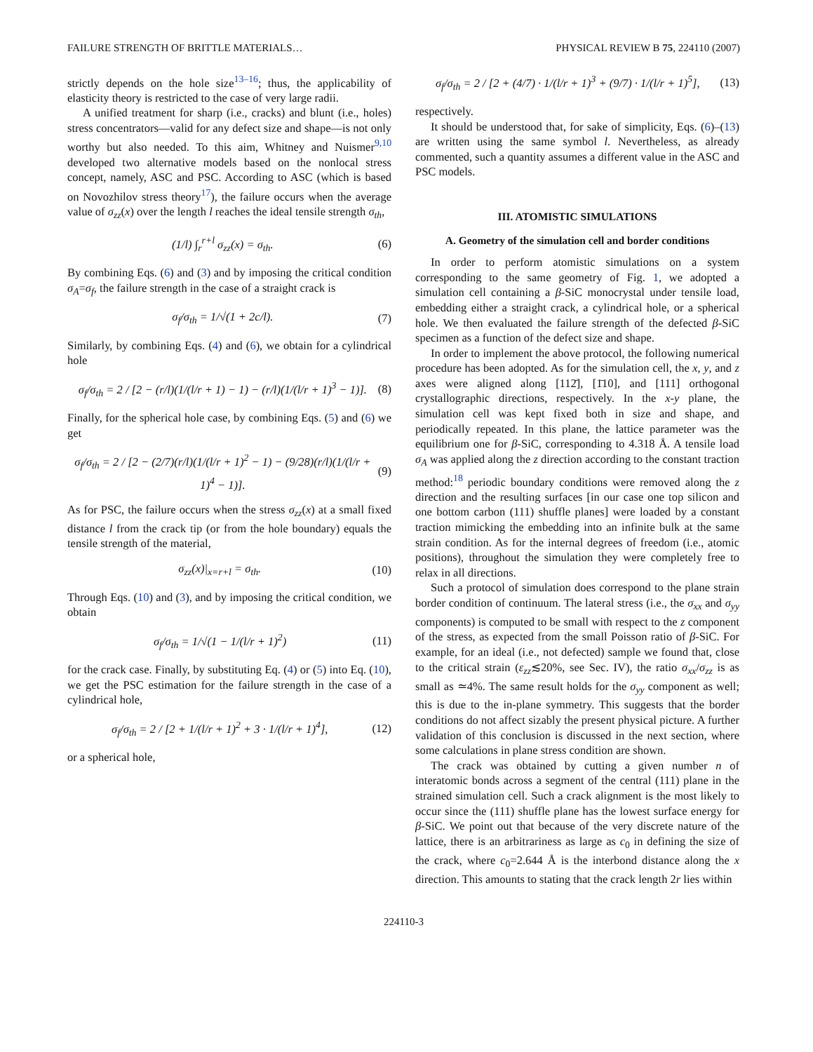FAILURE STRENGTH OF BRITTLE MATERIALS… PHYSICAL REVIEW B 75, 224110 (2007)
strictly depends on the hole size<sup>13–16</sup>; thus, the applicability of elasticity theory is restricted to the case of very large radii.
A unified treatment for sharp (i.e., cracks) and blunt (i.e., holes) stress concentrators—valid for any defect size and shape—is not only worthy but also needed. To this aim, Whitney and Nuismer<sup>9,10</sup> developed two alternative models based on the nonlocal stress concept, namely, ASC and PSC. According to ASC (which is based on Novozhilov stress theory<sup>17</sup>), the failure occurs when the average value of σ<sub>zz</sub>(x) over the length l reaches the ideal tensile strength σ<sub>th</sub>,
(1/l) ∫<sub>r</sub><sup>r+l</sup> σ<sub>zz</sub>(x) = σ<sub>th</sub>. (6)
By combining Eqs. (6) and (3) and by imposing the critical condition σ<sub>A</sub>=σ<sub>f</sub>, the failure strength in the case of a straight crack is
σ<sub>f</sub>/σ<sub>th</sub> = 1/√(1 + 2c/l). (7)
Similarly, by combining Eqs. (4) and (6), we obtain for a cylindrical hole
σ<sub>f</sub>/σ<sub>th</sub> = 2 / [2 − (r/l)(1/(l/r + 1) − 1) − (r/l)(1/(l/r + 1)<sup>3</sup> − 1)]. (8)
Finally, for the spherical hole case, by combining Eqs. (5) and (6) we get
σ<sub>f</sub>/σ<sub>th</sub> = 2 / [2 − (2/7)(r/l)(1/(l/r + 1)<sup>2</sup> − 1) − (9/28)(r/l)(1/(l/r + 1)<sup>4</sup> − 1)]. (9)
As for PSC, the failure occurs when the stress σ<sub>zz</sub>(x) at a small fixed distance l from the crack tip (or from the hole boundary) equals the tensile strength of the material,
σ<sub>zz</sub>(x)|<sub>x=r+l</sub> = σ<sub>th</sub>. (10)
Through Eqs. (10) and (3), and by imposing the critical condition, we obtain
σ<sub>f</sub>/σ<sub>th</sub> = 1/√(1 − 1/(l/r + 1)<sup>2</sup>) (11)
for the crack case. Finally, by substituting Eq. (4) or (5) into Eq. (10), we get the PSC estimation for the failure strength in the case of a cylindrical hole,
σ<sub>f</sub>/σ<sub>th</sub> = 2 / [2 + 1/(l/r + 1)<sup>2</sup> + 3 · 1/(l/r + 1)<sup>4</sup>], (12)
or a spherical hole,
σ<sub>f</sub>/σ<sub>th</sub> = 2 / [2 + (4/7) · 1/(l/r + 1)<sup>3</sup> + (9/7) · 1/(l/r + 1)<sup>5</sup>], (13)
respectively.
It should be understood that, for sake of simplicity, Eqs. (6)–(13) are written using the same symbol l. Nevertheless, as already commented, such a quantity assumes a different value in the ASC and PSC models.
III. ATOMISTIC SIMULATIONS
A. Geometry of the simulation cell and border conditions
In order to perform atomistic simulations on a system corresponding to the same geometry of Fig. 1, we adopted a simulation cell containing a β-SiC monocrystal under tensile load, embedding either a straight crack, a cylindrical hole, or a spherical hole. We then evaluated the failure strength of the defected β-SiC specimen as a function of the defect size and shape.
In order to implement the above protocol, the following numerical procedure has been adopted. As for the simulation cell, the x, y, and z axes were aligned along [112̄], [1̄10], and [111] orthogonal crystallographic directions, respectively. In the x-y plane, the simulation cell was kept fixed both in size and shape, and periodically repeated. In this plane, the lattice parameter was the equilibrium one for β-SiC, corresponding to 4.318 Å. A tensile load σ<sub>A</sub> was applied along the z direction according to the constant traction method:<sup>18</sup> periodic boundary conditions were removed along the z direction and the resulting surfaces [in our case one top silicon and one bottom carbon (111) shuffle planes] were loaded by a constant traction mimicking the embedding into an infinite bulk at the same strain condition. As for the internal degrees of freedom (i.e., atomic positions), throughout the simulation they were completely free to relax in all directions.
Such a protocol of simulation does correspond to the plane strain border condition of continuum. The lateral stress (i.e., the σ<sub>xx</sub> and σ<sub>yy</sub> components) is computed to be small with respect to the z component of the stress, as expected from the small Poisson ratio of β-SiC. For example, for an ideal (i.e., not defected) sample we found that, close to the critical strain (ε<sub>zz</sub>≲20%, see Sec. IV), the ratio σ<sub>xx</sub>/σ<sub>zz</sub> is as small as ≃4%. The same result holds for the σ<sub>yy</sub> component as well; this is due to the in-plane symmetry. This suggests that the border conditions do not affect sizably the present physical picture. A further validation of this conclusion is discussed in the next section, where some calculations in plane stress condition are shown.
The crack was obtained by cutting a given number n of interatomic bonds across a segment of the central (111) plane in the strained simulation cell. Such a crack alignment is the most likely to occur since the (111) shuffle plane has the lowest surface energy for β-SiC. We point out that because of the very discrete nature of the lattice, there is an arbitrariness as large as c<sub>0</sub> in defining the size of the crack, where c<sub>0</sub>=2.644 Å is the interbond distance along the x direction. This amounts to stating that the crack length 2r lies within
224110-3